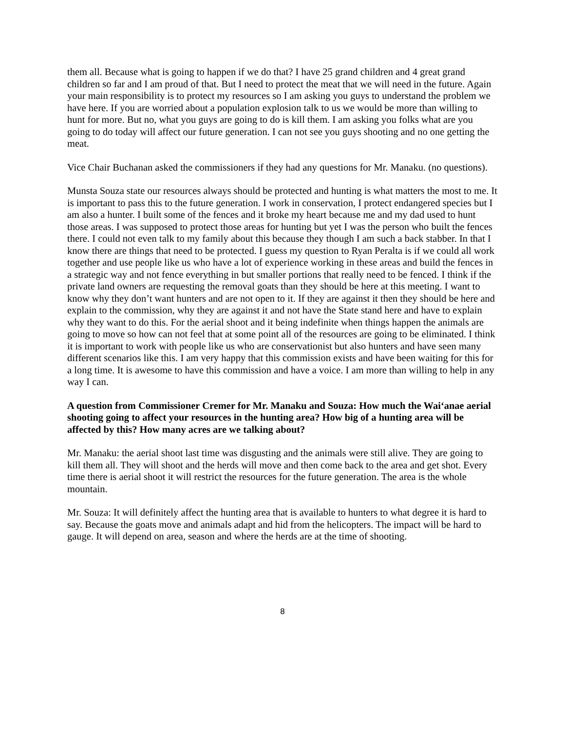them all. Because what is going to happen if we do that? I have 25 grand children and 4 great grand children so far and I am proud of that. But I need to protect the meat that we will need in the future. Again your main responsibility is to protect my resources so I am asking you guys to understand the problem we have here. If you are worried about a population explosion talk to us we would be more than willing to hunt for more. But no, what you guys are going to do is kill them. I am asking you folks what are you going to do today will affect our future generation. I can not see you guys shooting and no one getting the meat.
Vice Chair Buchanan asked the commissioners if they had any questions for Mr. Manaku. (no questions).
Munsta Souza state our resources always should be protected and hunting is what matters the most to me. It is important to pass this to the future generation. I work in conservation, I protect endangered species but I am also a hunter. I built some of the fences and it broke my heart because me and my dad used to hunt those areas. I was supposed to protect those areas for hunting but yet I was the person who built the fences there. I could not even talk to my family about this because they though I am such a back stabber. In that I know there are things that need to be protected. I guess my question to Ryan Peralta is if we could all work together and use people like us who have a lot of experience working in these areas and build the fences in a strategic way and not fence everything in but smaller portions that really need to be fenced. I think if the private land owners are requesting the removal goats than they should be here at this meeting. I want to know why they don’t want hunters and are not open to it. If they are against it then they should be here and explain to the commission, why they are against it and not have the State stand here and have to explain why they want to do this. For the aerial shoot and it being indefinite when things happen the animals are going to move so how can not feel that at some point all of the resources are going to be eliminated. I think it is important to work with people like us who are conservationist but also hunters and have seen many different scenarios like this. I am very happy that this commission exists and have been waiting for this for a long time. It is awesome to have this commission and have a voice. I am more than willing to help in any way I can.
A question from Commissioner Cremer for Mr. Manaku and Souza: How much the Wai‘anae aerial shooting going to affect your resources in the hunting area? How big of a hunting area will be affected by this? How many acres are we talking about?
Mr. Manaku: the aerial shoot last time was disgusting and the animals were still alive. They are going to kill them all. They will shoot and the herds will move and then come back to the area and get shot. Every time there is aerial shoot it will restrict the resources for the future generation. The area is the whole mountain.
Mr. Souza: It will definitely affect the hunting area that is available to hunters to what degree it is hard to say. Because the goats move and animals adapt and hid from the helicopters. The impact will be hard to gauge. It will depend on area, season and where the herds are at the time of shooting.
8